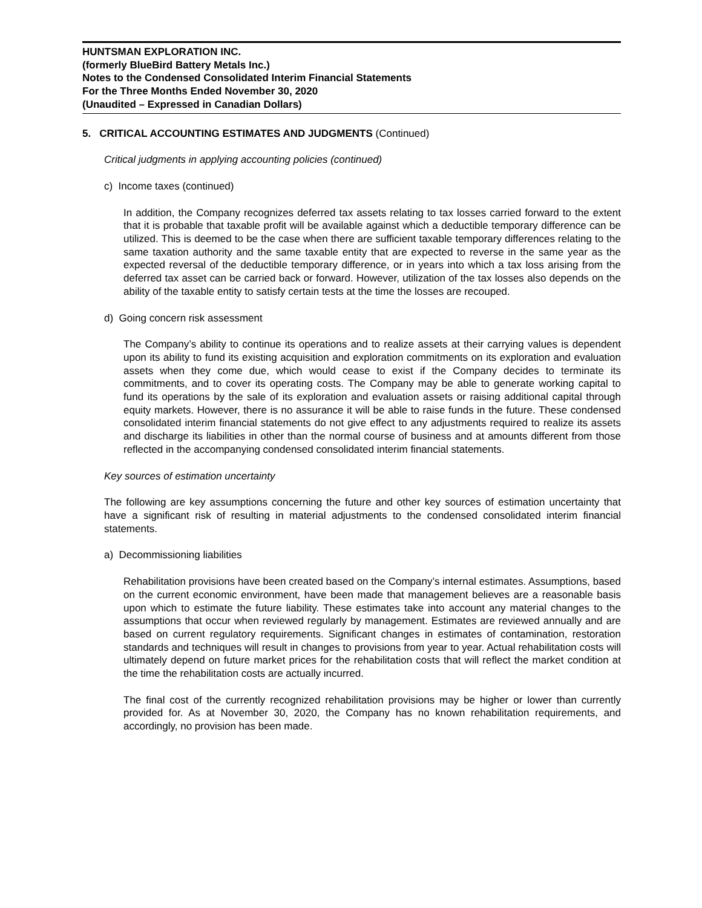HUNTSMAN EXPLORATION INC.
(formerly BlueBird Battery Metals Inc.)
Notes to the Condensed Consolidated Interim Financial Statements
For the Three Months Ended November 30, 2020
(Unaudited – Expressed in Canadian Dollars)
5. CRITICAL ACCOUNTING ESTIMATES AND JUDGMENTS (Continued)
Critical judgments in applying accounting policies (continued)
c) Income taxes (continued)
In addition, the Company recognizes deferred tax assets relating to tax losses carried forward to the extent that it is probable that taxable profit will be available against which a deductible temporary difference can be utilized. This is deemed to be the case when there are sufficient taxable temporary differences relating to the same taxation authority and the same taxable entity that are expected to reverse in the same year as the expected reversal of the deductible temporary difference, or in years into which a tax loss arising from the deferred tax asset can be carried back or forward. However, utilization of the tax losses also depends on the ability of the taxable entity to satisfy certain tests at the time the losses are recouped.
d) Going concern risk assessment
The Company’s ability to continue its operations and to realize assets at their carrying values is dependent upon its ability to fund its existing acquisition and exploration commitments on its exploration and evaluation assets when they come due, which would cease to exist if the Company decides to terminate its commitments, and to cover its operating costs. The Company may be able to generate working capital to fund its operations by the sale of its exploration and evaluation assets or raising additional capital through equity markets. However, there is no assurance it will be able to raise funds in the future. These condensed consolidated interim financial statements do not give effect to any adjustments required to realize its assets and discharge its liabilities in other than the normal course of business and at amounts different from those reflected in the accompanying condensed consolidated interim financial statements.
Key sources of estimation uncertainty
The following are key assumptions concerning the future and other key sources of estimation uncertainty that have a significant risk of resulting in material adjustments to the condensed consolidated interim financial statements.
a) Decommissioning liabilities
Rehabilitation provisions have been created based on the Company’s internal estimates. Assumptions, based on the current economic environment, have been made that management believes are a reasonable basis upon which to estimate the future liability. These estimates take into account any material changes to the assumptions that occur when reviewed regularly by management. Estimates are reviewed annually and are based on current regulatory requirements. Significant changes in estimates of contamination, restoration standards and techniques will result in changes to provisions from year to year. Actual rehabilitation costs will ultimately depend on future market prices for the rehabilitation costs that will reflect the market condition at the time the rehabilitation costs are actually incurred.
The final cost of the currently recognized rehabilitation provisions may be higher or lower than currently provided for. As at November 30, 2020, the Company has no known rehabilitation requirements, and accordingly, no provision has been made.